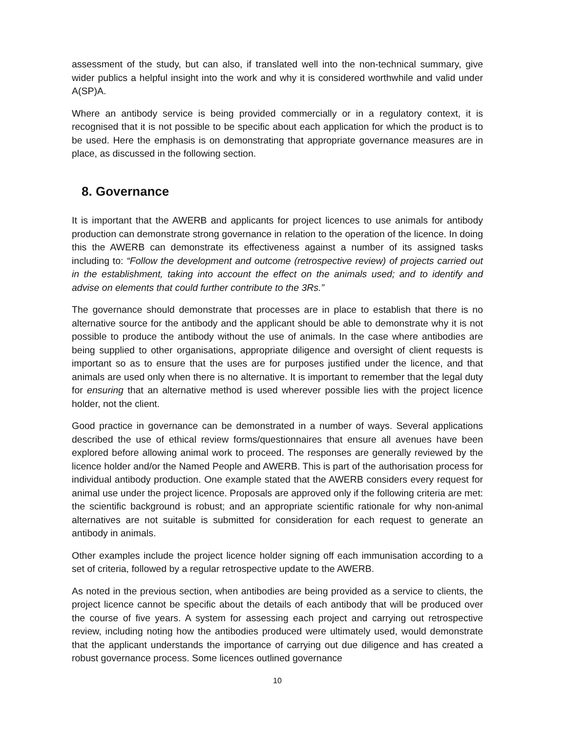assessment of the study, but can also, if translated well into the non-technical summary, give wider publics a helpful insight into the work and why it is considered worthwhile and valid under A(SP)A.
Where an antibody service is being provided commercially or in a regulatory context, it is recognised that it is not possible to be specific about each application for which the product is to be used. Here the emphasis is on demonstrating that appropriate governance measures are in place, as discussed in the following section.
8. Governance
It is important that the AWERB and applicants for project licences to use animals for antibody production can demonstrate strong governance in relation to the operation of the licence. In doing this the AWERB can demonstrate its effectiveness against a number of its assigned tasks including to: “Follow the development and outcome (retrospective review) of projects carried out in the establishment, taking into account the effect on the animals used; and to identify and advise on elements that could further contribute to the 3Rs.”
The governance should demonstrate that processes are in place to establish that there is no alternative source for the antibody and the applicant should be able to demonstrate why it is not possible to produce the antibody without the use of animals. In the case where antibodies are being supplied to other organisations, appropriate diligence and oversight of client requests is important so as to ensure that the uses are for purposes justified under the licence, and that animals are used only when there is no alternative. It is important to remember that the legal duty for ensuring that an alternative method is used wherever possible lies with the project licence holder, not the client.
Good practice in governance can be demonstrated in a number of ways. Several applications described the use of ethical review forms/questionnaires that ensure all avenues have been explored before allowing animal work to proceed. The responses are generally reviewed by the licence holder and/or the Named People and AWERB. This is part of the authorisation process for individual antibody production. One example stated that the AWERB considers every request for animal use under the project licence. Proposals are approved only if the following criteria are met: the scientific background is robust; and an appropriate scientific rationale for why non-animal alternatives are not suitable is submitted for consideration for each request to generate an antibody in animals.
Other examples include the project licence holder signing off each immunisation according to a set of criteria, followed by a regular retrospective update to the AWERB.
As noted in the previous section, when antibodies are being provided as a service to clients, the project licence cannot be specific about the details of each antibody that will be produced over the course of five years. A system for assessing each project and carrying out retrospective review, including noting how the antibodies produced were ultimately used, would demonstrate that the applicant understands the importance of carrying out due diligence and has created a robust governance process. Some licences outlined governance
10